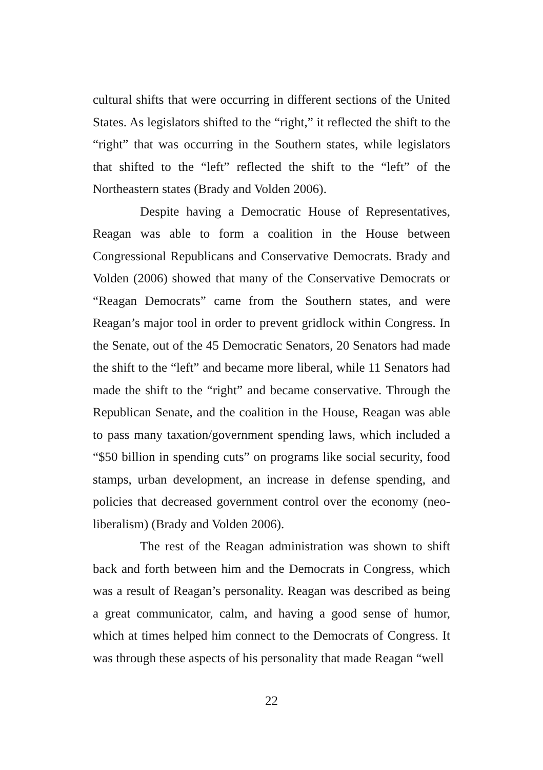cultural shifts that were occurring in different sections of the United States. As legislators shifted to the “right,” it reflected the shift to the “right” that was occurring in the Southern states, while legislators that shifted to the “left” reflected the shift to the “left” of the Northeastern states (Brady and Volden 2006).
Despite having a Democratic House of Representatives, Reagan was able to form a coalition in the House between Congressional Republicans and Conservative Democrats. Brady and Volden (2006) showed that many of the Conservative Democrats or “Reagan Democrats” came from the Southern states, and were Reagan’s major tool in order to prevent gridlock within Congress. In the Senate, out of the 45 Democratic Senators, 20 Senators had made the shift to the “left” and became more liberal, while 11 Senators had made the shift to the “right” and became conservative. Through the Republican Senate, and the coalition in the House, Reagan was able to pass many taxation/government spending laws, which included a “$50 billion in spending cuts” on programs like social security, food stamps, urban development, an increase in defense spending, and policies that decreased government control over the economy (neo-liberalism) (Brady and Volden 2006).
The rest of the Reagan administration was shown to shift back and forth between him and the Democrats in Congress, which was a result of Reagan’s personality. Reagan was described as being a great communicator, calm, and having a good sense of humor, which at times helped him connect to the Democrats of Congress. It was through these aspects of his personality that made Reagan “well
22